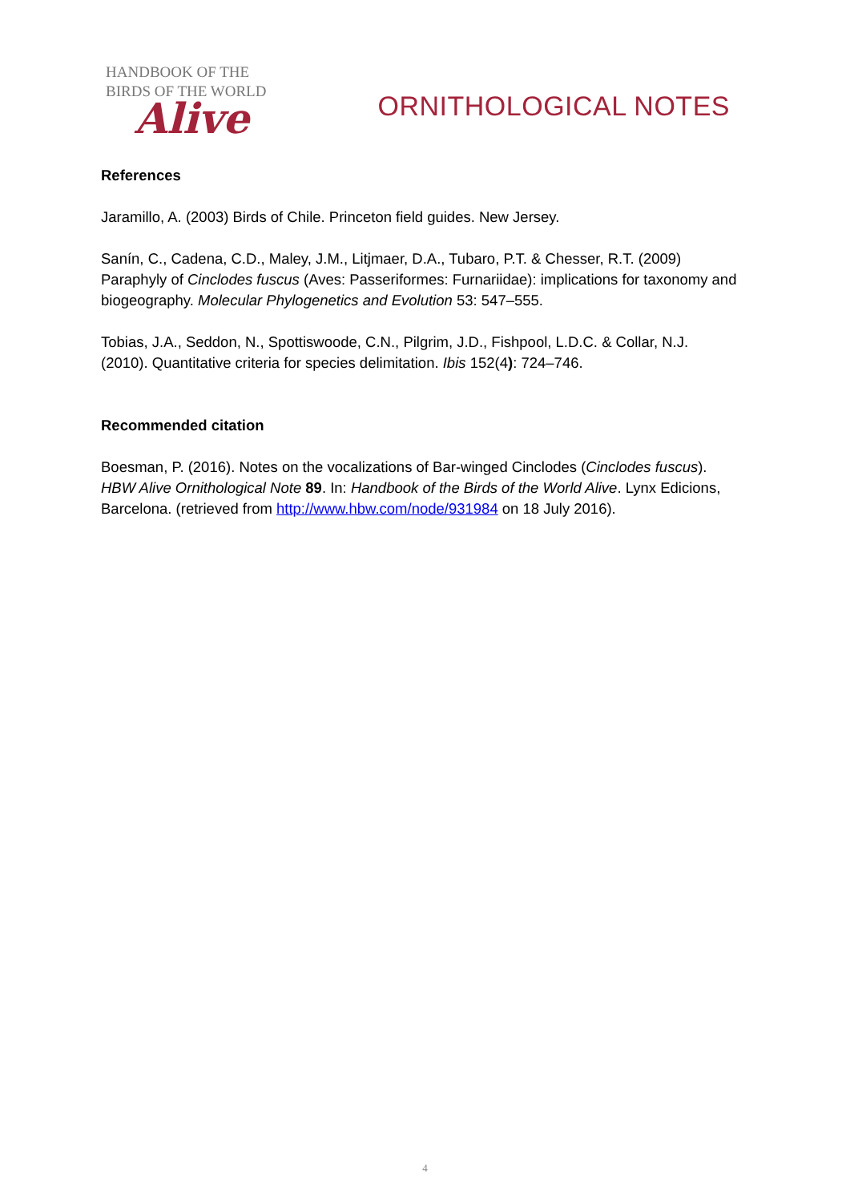HANDBOOK OF THE
BIRDS OF THE WORLD
Alive
ORNITHOLOGICAL NOTES
References
Jaramillo, A. (2003) Birds of Chile. Princeton field guides. New Jersey.
Sanín, C., Cadena, C.D., Maley, J.M., Litjmaer, D.A., Tubaro, P.T. & Chesser, R.T. (2009) Paraphyly of Cinclodes fuscus (Aves: Passeriformes: Furnariidae): implications for taxonomy and biogeography. Molecular Phylogenetics and Evolution 53: 547–555.
Tobias, J.A., Seddon, N., Spottiswoode, C.N., Pilgrim, J.D., Fishpool, L.D.C. & Collar, N.J. (2010). Quantitative criteria for species delimitation. Ibis 152(4): 724–746.
Recommended citation
Boesman, P. (2016). Notes on the vocalizations of Bar-winged Cinclodes (Cinclodes fuscus). HBW Alive Ornithological Note 89. In: Handbook of the Birds of the World Alive. Lynx Edicions, Barcelona. (retrieved from http://www.hbw.com/node/931984 on 18 July 2016).
4